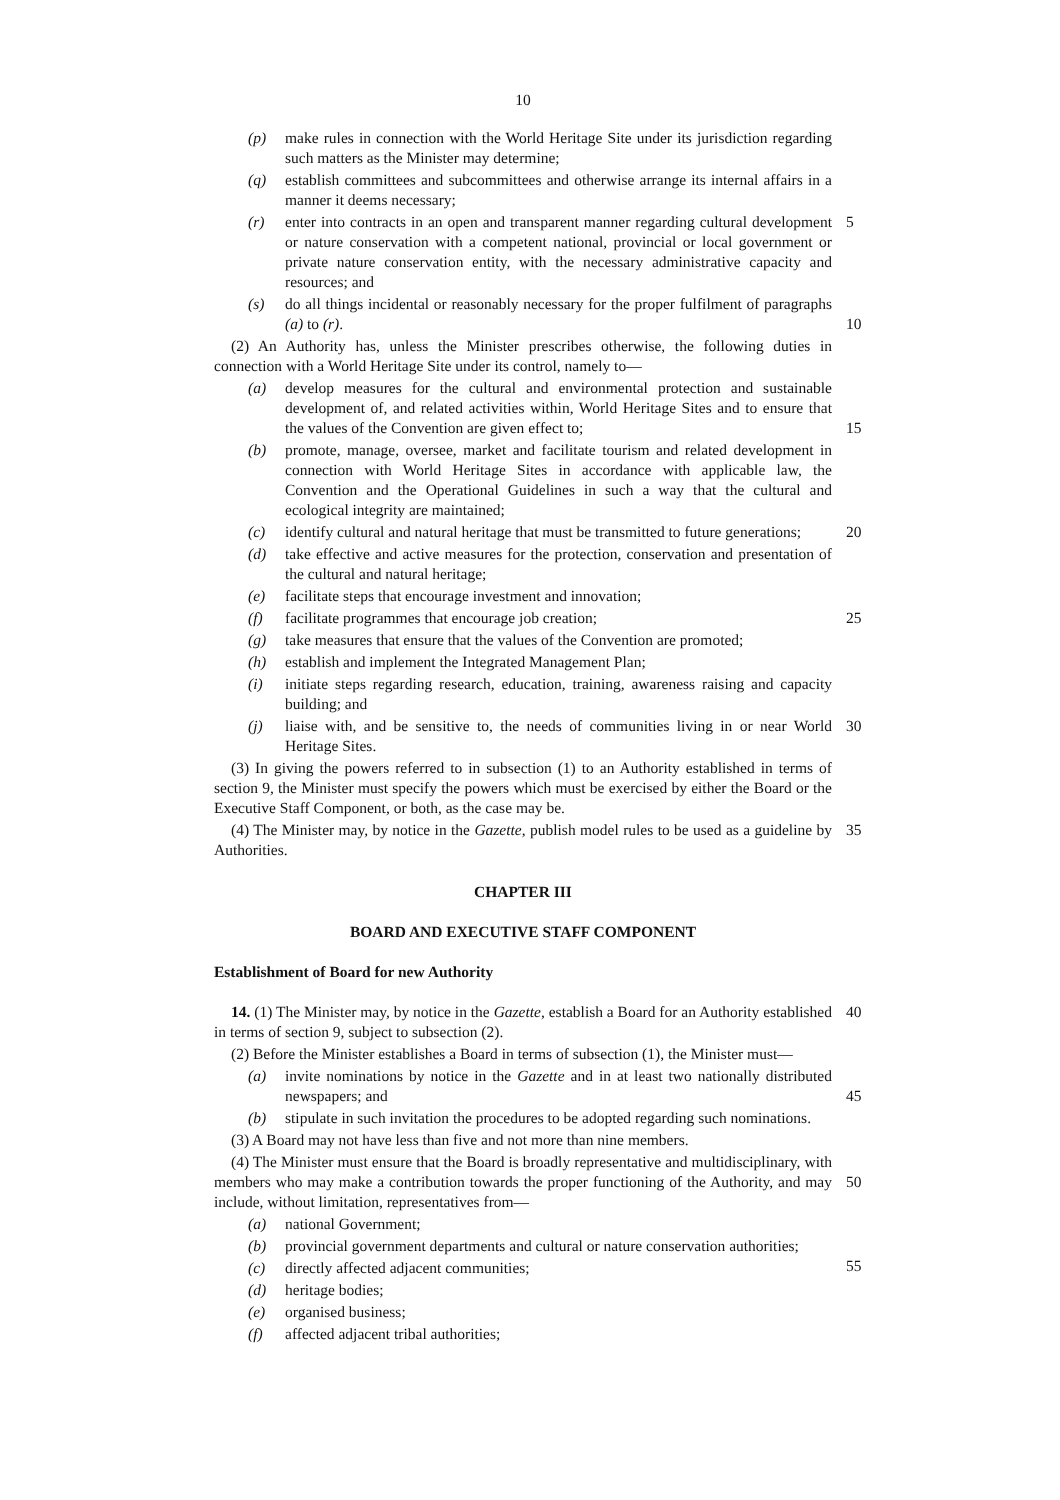10
(p) make rules in connection with the World Heritage Site under its jurisdiction regarding such matters as the Minister may determine;
(q) establish committees and subcommittees and otherwise arrange its internal affairs in a manner it deems necessary;
(r) enter into contracts in an open and transparent manner regarding cultural development or nature conservation with a competent national, provincial or local government or private nature conservation entity, with the necessary administrative capacity and resources; and 5
(s) do all things incidental or reasonably necessary for the proper fulfilment of paragraphs (a) to (r).
10
(2) An Authority has, unless the Minister prescribes otherwise, the following duties in connection with a World Heritage Site under its control, namely to—
(a) develop measures for the cultural and environmental protection and sustainable development of, and related activities within, World Heritage Sites and to ensure that the values of the Convention are given effect to;
15
(b) promote, manage, oversee, market and facilitate tourism and related development in connection with World Heritage Sites in accordance with applicable law, the Convention and the Operational Guidelines in such a way that the cultural and ecological integrity are maintained;
(c) identify cultural and natural heritage that must be transmitted to future generations; 20
(d) take effective and active measures for the protection, conservation and presentation of the cultural and natural heritage;
(e) facilitate steps that encourage investment and innovation;
(f) facilitate programmes that encourage job creation; 25
(g) take measures that ensure that the values of the Convention are promoted;
(h) establish and implement the Integrated Management Plan;
(i) initiate steps regarding research, education, training, awareness raising and capacity building; and
(j) liaise with, and be sensitive to, the needs of communities living in or near World Heritage Sites. 30
(3) In giving the powers referred to in subsection (1) to an Authority established in terms of section 9, the Minister must specify the powers which must be exercised by either the Board or the Executive Staff Component, or both, as the case may be.
(4) The Minister may, by notice in the Gazette, publish model rules to be used as a guideline by Authorities. 35
CHAPTER III
BOARD AND EXECUTIVE STAFF COMPONENT
Establishment of Board for new Authority
14. (1) The Minister may, by notice in the Gazette, establish a Board for an Authority established in terms of section 9, subject to subsection (2). 40
(2) Before the Minister establishes a Board in terms of subsection (1), the Minister must—
(a) invite nominations by notice in the Gazette and in at least two nationally distributed newspapers; and
45
(b) stipulate in such invitation the procedures to be adopted regarding such nominations.
(3) A Board may not have less than five and not more than nine members.
(4) The Minister must ensure that the Board is broadly representative and multidisciplinary, with members who may make a contribution towards the proper functioning of the Authority, and may include, without limitation, representatives from—
50
(a) national Government;
(b) provincial government departments and cultural or nature conservation authorities;
55
(c) directly affected adjacent communities;
(d) heritage bodies;
(e) organised business;
(f) affected adjacent tribal authorities;